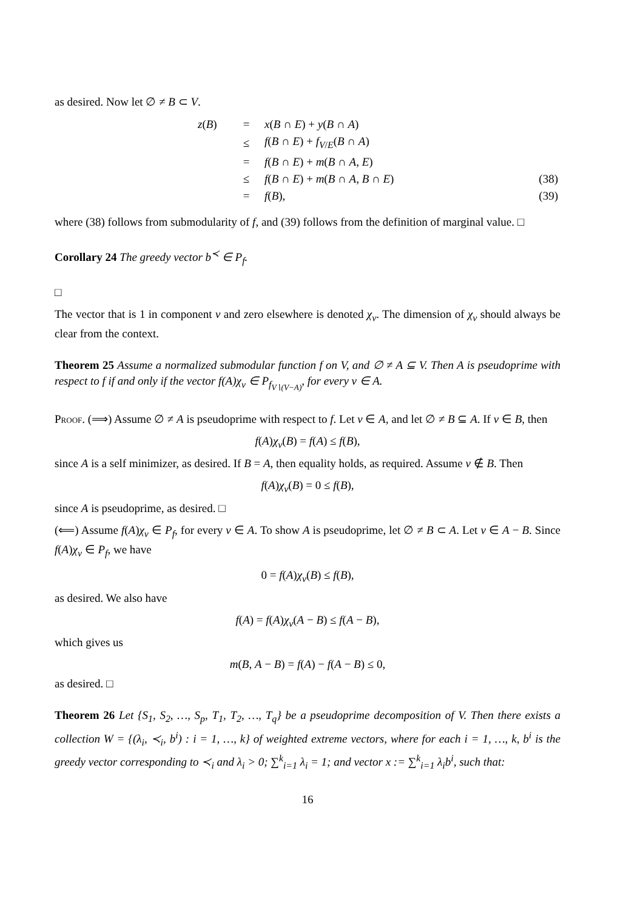as desired. Now let ∅ ≠ B ⊂ V.
| z ( B ) | = | x ( B ∩ E ) + y ( B ∩ A ) | |
| | ≤ | f ( B ∩ E ) + f<sub>V/E</sub>( B ∩ A ) | |
| | = | f ( B ∩ E ) + m ( B ∩ A , E ) | |
| | ≤ | f ( B ∩ E ) + m ( B ∩ A , B ∩ E ) | (38) |
| | = | f ( B ), | (39) |
where (38) follows from submodularity of f, and (39) follows from the definition of marginal value. □
Corollary 24 The greedy vector b<sup>≺</sup> ∈ P<sub>f</sub>.
□
The vector that is 1 in component v and zero elsewhere is denoted χ<sub>v</sub>. The dimension of χ<sub>v</sub> should always be clear from the context.
Theorem 25 Assume a normalized submodular function f on V, and ∅ ≠ A ⊆ V. Then A is pseudoprime with respect to f if and only if the vector f(A)χ<sub>v</sub> ∈ P<sub>f<sub>V∖(V−A)</sub></sub>, for every v ∈ A.
Proof. (⟹) Assume ∅ ≠ A is pseudoprime with respect to f. Let v ∈ A, and let ∅ ≠ B ⊆ A. If v ∈ B, then
f(A)χ<sub>v</sub>(B) = f(A) ≤ f(B),
since A is a self minimizer, as desired. If B = A, then equality holds, as required. Assume v ∉ B. Then
f(A)χ<sub>v</sub>(B) = 0 ≤ f(B),
since A is pseudoprime, as desired. □
(⟸) Assume f(A)χ<sub>v</sub> ∈ P<sub>f</sub>, for every v ∈ A. To show A is pseudoprime, let ∅ ≠ B ⊂ A. Let v ∈ A − B. Since f(A)χ<sub>v</sub> ∈ P<sub>f</sub>, we have
0 = f(A)χ<sub>v</sub>(B) ≤ f(B),
as desired. We also have
f(A) = f(A)χ<sub>v</sub>(A − B) ≤ f(A − B),
which gives us
m(B, A − B) = f(A) − f(A − B) ≤ 0,
as desired. □
Theorem 26 Let {S<sub>1</sub>, S<sub>2</sub>, …, S<sub>p</sub>, T<sub>1</sub>, T<sub>2</sub>, …, T<sub>q</sub>} be a pseudoprime decomposition of V. Then there exists a collection W = {(λ<sub>i</sub>, ≺<sub>i</sub>, b<sup>i</sup>) : i = 1, …, k} of weighted extreme vectors, where for each i = 1, …, k, b<sup>i</sup> is the greedy vector corresponding to ≺<sub>i</sub> and λ<sub>i</sub> > 0; ∑<sup>k</sup><sub>i=1</sub> λ<sub>i</sub> = 1; and vector x := ∑<sup>k</sup><sub>i=1</sub> λ<sub>i</sub>b<sup>i</sup>, such that:
16